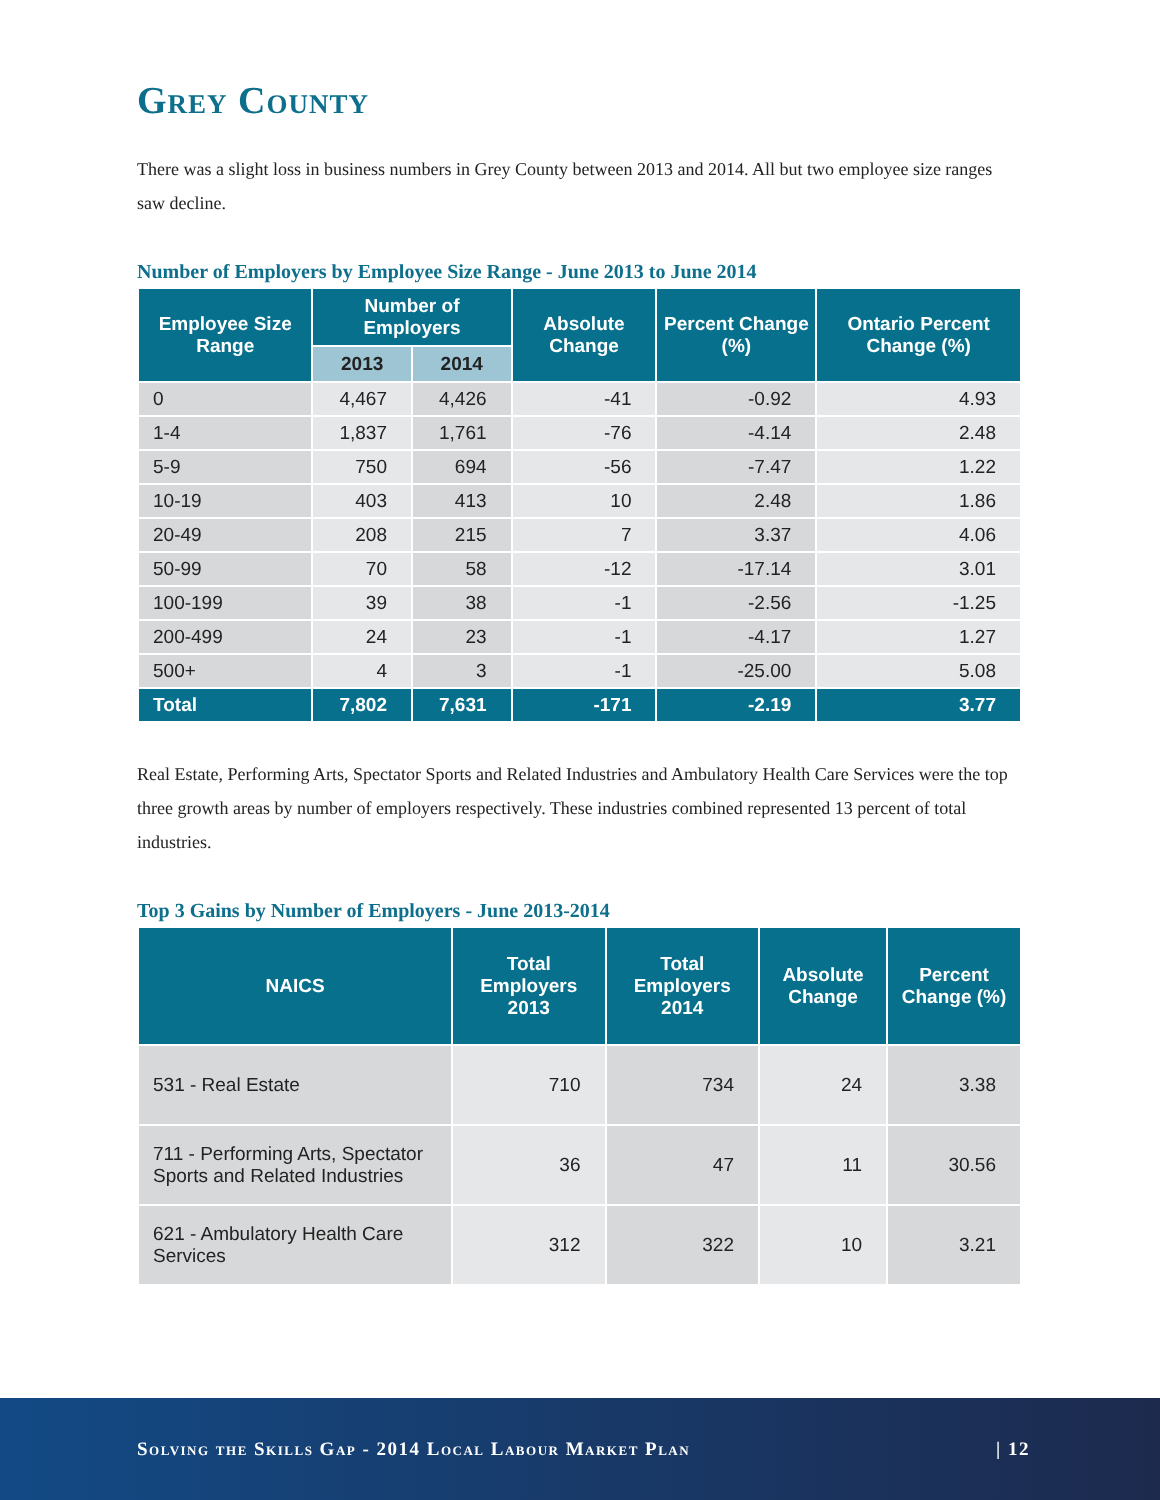Grey County
There was a slight loss in business numbers in Grey County between 2013 and 2014. All but two employee size ranges saw decline.
Number of Employers by Employee Size Range - June 2013 to June 2014
| Employee Size Range | Number of Employers | | Absolute Change | Percent Change (%) | Ontario Percent Change (%) |
| --- | --- | --- | --- | --- | --- |
| | 2013 | 2014 | | | |
| 0 | 4,467 | 4,426 | -41 | -0.92 | 4.93 |
| 1-4 | 1,837 | 1,761 | -76 | -4.14 | 2.48 |
| 5-9 | 750 | 694 | -56 | -7.47 | 1.22 |
| 10-19 | 403 | 413 | 10 | 2.48 | 1.86 |
| 20-49 | 208 | 215 | 7 | 3.37 | 4.06 |
| 50-99 | 70 | 58 | -12 | -17.14 | 3.01 |
| 100-199 | 39 | 38 | -1 | -2.56 | -1.25 |
| 200-499 | 24 | 23 | -1 | -4.17 | 1.27 |
| 500+ | 4 | 3 | -1 | -25.00 | 5.08 |
| Total | 7,802 | 7,631 | -171 | -2.19 | 3.77 |
Real Estate, Performing Arts, Spectator Sports and Related Industries and Ambulatory Health Care Services were the top three growth areas by number of employers respectively. These industries combined represented 13 percent of total industries.
Top 3 Gains by Number of Employers - June 2013-2014
| NAICS | Total Employers 2013 | Total Employers 2014 | Absolute Change | Percent Change (%) |
| --- | --- | --- | --- | --- |
| 531 - Real Estate | 710 | 734 | 24 | 3.38 |
| 711 - Performing Arts, Spectator Sports and Related Industries | 36 | 47 | 11 | 30.56 |
| 621 - Ambulatory Health Care Services | 312 | 322 | 10 | 3.21 |
Solving the Skills Gap - 2014 Local Labour Market Plan | 12